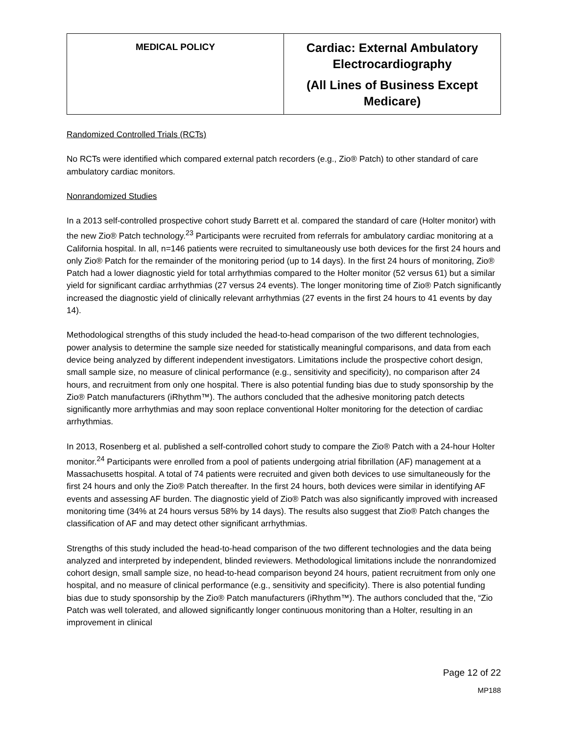| MEDICAL POLICY | Cardiac: External Ambulatory Electrocardiography (All Lines of Business Except Medicare) |
Randomized Controlled Trials (RCTs)
No RCTs were identified which compared external patch recorders (e.g., Zio® Patch) to other standard of care ambulatory cardiac monitors.
Nonrandomized Studies
In a 2013 self-controlled prospective cohort study Barrett et al. compared the standard of care (Holter monitor) with the new Zio® Patch technology.<sup>23</sup> Participants were recruited from referrals for ambulatory cardiac monitoring at a California hospital. In all, n=146 patients were recruited to simultaneously use both devices for the first 24 hours and only Zio® Patch for the remainder of the monitoring period (up to 14 days). In the first 24 hours of monitoring, Zio® Patch had a lower diagnostic yield for total arrhythmias compared to the Holter monitor (52 versus 61) but a similar yield for significant cardiac arrhythmias (27 versus 24 events). The longer monitoring time of Zio® Patch significantly increased the diagnostic yield of clinically relevant arrhythmias (27 events in the first 24 hours to 41 events by day 14).
Methodological strengths of this study included the head-to-head comparison of the two different technologies, power analysis to determine the sample size needed for statistically meaningful comparisons, and data from each device being analyzed by different independent investigators. Limitations include the prospective cohort design, small sample size, no measure of clinical performance (e.g., sensitivity and specificity), no comparison after 24 hours, and recruitment from only one hospital. There is also potential funding bias due to study sponsorship by the Zio® Patch manufacturers (iRhythm™). The authors concluded that the adhesive monitoring patch detects significantly more arrhythmias and may soon replace conventional Holter monitoring for the detection of cardiac arrhythmias.
In 2013, Rosenberg et al. published a self-controlled cohort study to compare the Zio® Patch with a 24-hour Holter monitor.<sup>24</sup> Participants were enrolled from a pool of patients undergoing atrial fibrillation (AF) management at a Massachusetts hospital. A total of 74 patients were recruited and given both devices to use simultaneously for the first 24 hours and only the Zio® Patch thereafter. In the first 24 hours, both devices were similar in identifying AF events and assessing AF burden. The diagnostic yield of Zio® Patch was also significantly improved with increased monitoring time (34% at 24 hours versus 58% by 14 days). The results also suggest that Zio® Patch changes the classification of AF and may detect other significant arrhythmias.
Strengths of this study included the head-to-head comparison of the two different technologies and the data being analyzed and interpreted by independent, blinded reviewers. Methodological limitations include the nonrandomized cohort design, small sample size, no head-to-head comparison beyond 24 hours, patient recruitment from only one hospital, and no measure of clinical performance (e.g., sensitivity and specificity). There is also potential funding bias due to study sponsorship by the Zio® Patch manufacturers (iRhythm™). The authors concluded that the, “Zio Patch was well tolerated, and allowed significantly longer continuous monitoring than a Holter, resulting in an improvement in clinical
Page 12 of 22
MP188